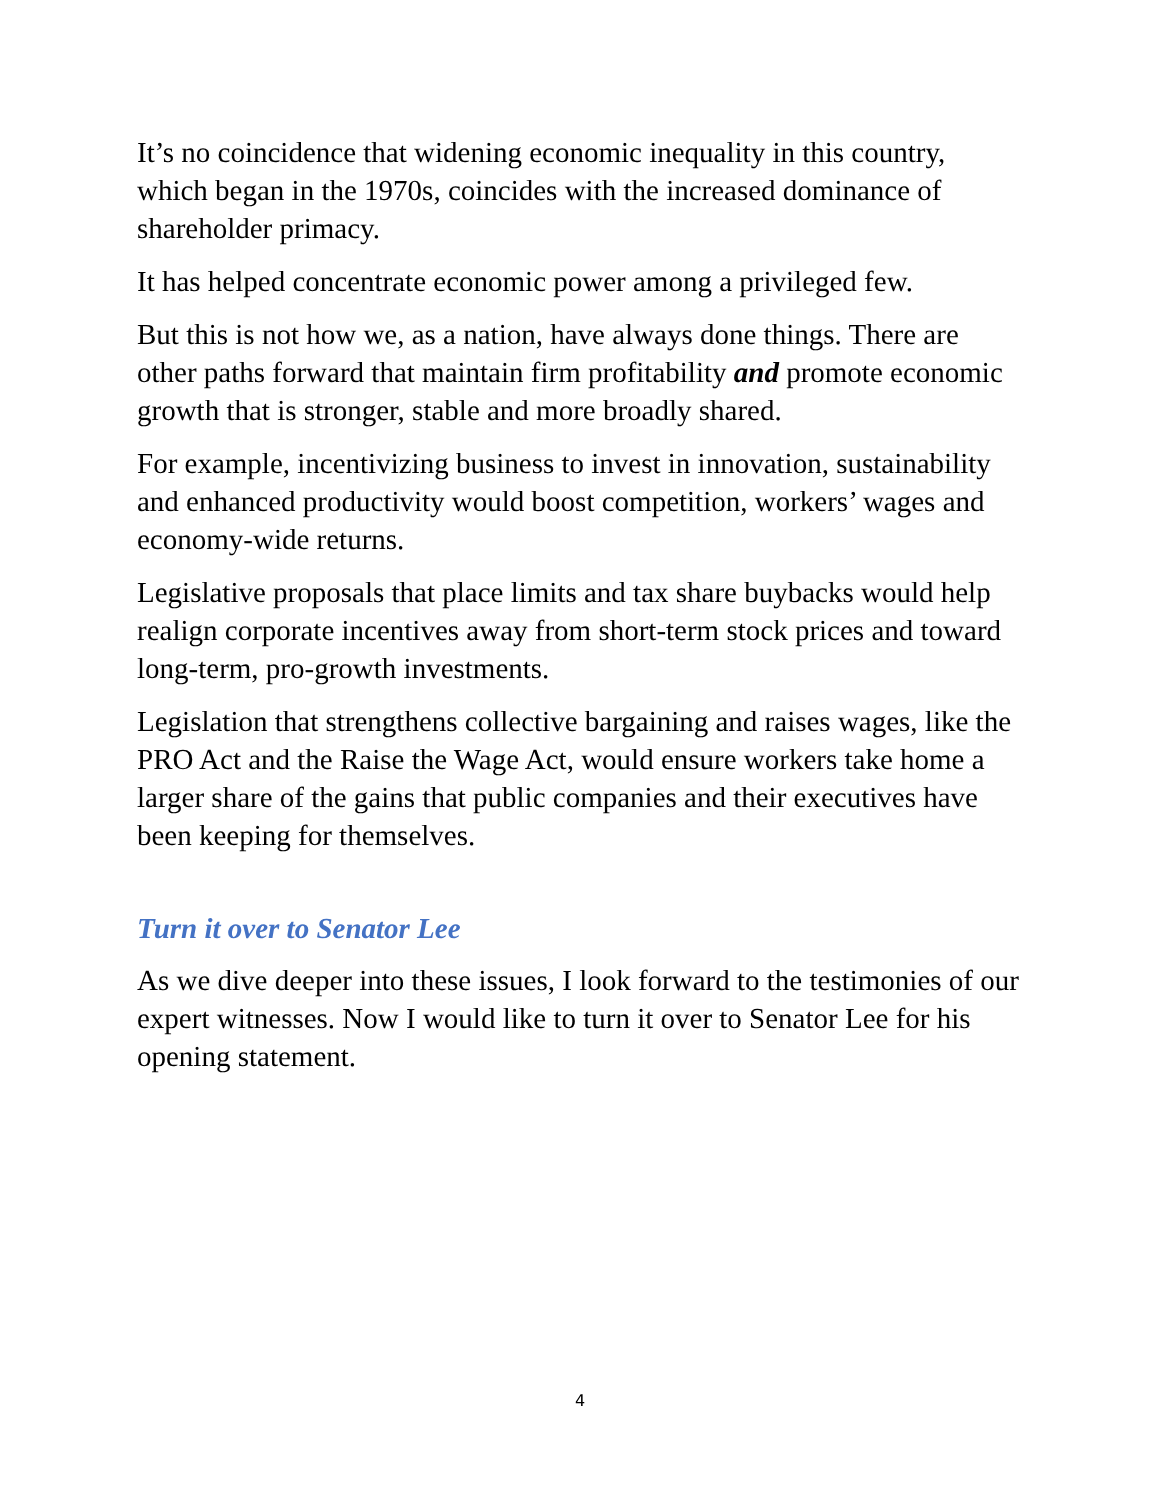It’s no coincidence that widening economic inequality in this country, which began in the 1970s, coincides with the increased dominance of shareholder primacy.
It has helped concentrate economic power among a privileged few.
But this is not how we, as a nation, have always done things. There are other paths forward that maintain firm profitability and promote economic growth that is stronger, stable and more broadly shared.
For example, incentivizing business to invest in innovation, sustainability and enhanced productivity would boost competition, workers’ wages and economy-wide returns.
Legislative proposals that place limits and tax share buybacks would help realign corporate incentives away from short-term stock prices and toward long-term, pro-growth investments.
Legislation that strengthens collective bargaining and raises wages, like the PRO Act and the Raise the Wage Act, would ensure workers take home a larger share of the gains that public companies and their executives have been keeping for themselves.
Turn it over to Senator Lee
As we dive deeper into these issues, I look forward to the testimonies of our expert witnesses. Now I would like to turn it over to Senator Lee for his opening statement.
4